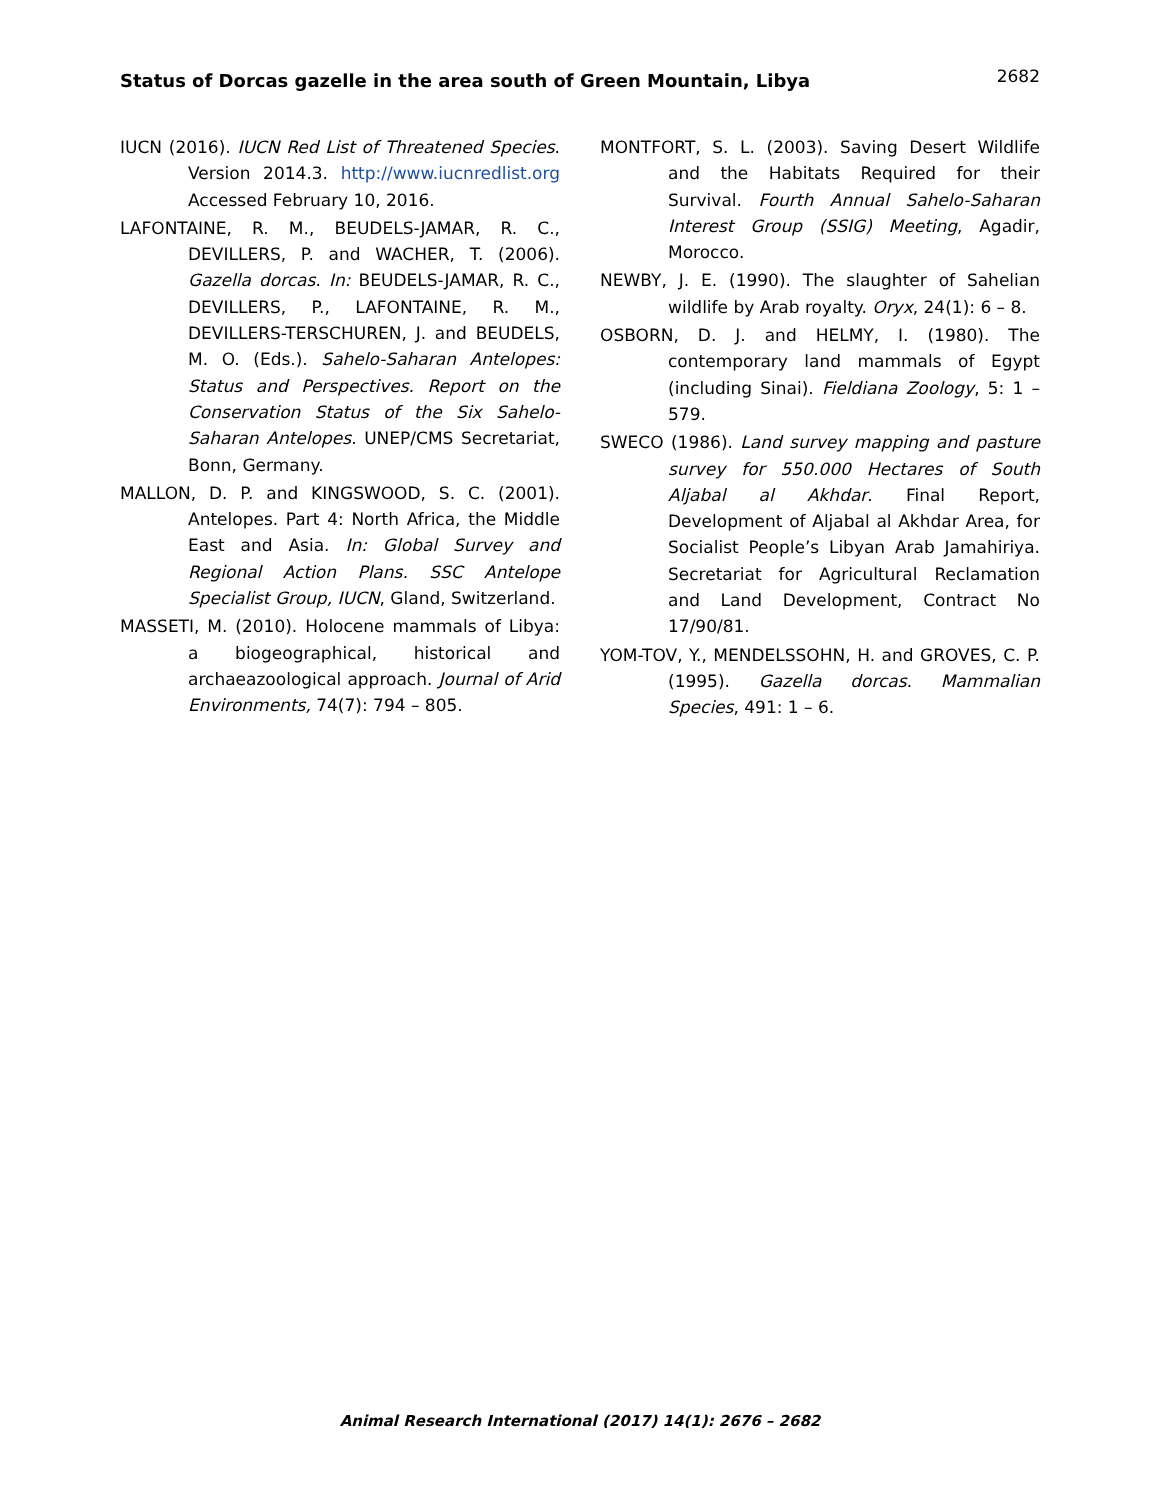Status of Dorcas gazelle in the area south of Green Mountain, Libya 2682
IUCN (2016). IUCN Red List of Threatened Species. Version 2014.3. http://www.iucnredlist.org Accessed February 10, 2016.
LAFONTAINE, R. M., BEUDELS-JAMAR, R. C., DEVILLERS, P. and WACHER, T. (2006). Gazella dorcas. In: BEUDELS-JAMAR, R. C., DEVILLERS, P., LAFONTAINE, R. M., DEVILLERS-TERSCHUREN, J. and BEUDELS, M. O. (Eds.). Sahelo-Saharan Antelopes: Status and Perspectives. Report on the Conservation Status of the Six Sahelo-Saharan Antelopes. UNEP/CMS Secretariat, Bonn, Germany.
MALLON, D. P. and KINGSWOOD, S. C. (2001). Antelopes. Part 4: North Africa, the Middle East and Asia. In: Global Survey and Regional Action Plans. SSC Antelope Specialist Group, IUCN, Gland, Switzerland.
MASSETI, M. (2010). Holocene mammals of Libya: a biogeographical, historical and archaeazoological approach. Journal of Arid Environments, 74(7): 794 – 805.
MONTFORT, S. L. (2003). Saving Desert Wildlife and the Habitats Required for their Survival. Fourth Annual Sahelo-Saharan Interest Group (SSIG) Meeting, Agadir, Morocco.
NEWBY, J. E. (1990). The slaughter of Sahelian wildlife by Arab royalty. Oryx, 24(1): 6 – 8.
OSBORN, D. J. and HELMY, I. (1980). The contemporary land mammals of Egypt (including Sinai). Fieldiana Zoology, 5: 1 – 579.
SWECO (1986). Land survey mapping and pasture survey for 550.000 Hectares of South Aljabal al Akhdar. Final Report, Development of Aljabal al Akhdar Area, for Socialist People’s Libyan Arab Jamahiriya. Secretariat for Agricultural Reclamation and Land Development, Contract No 17/90/81.
YOM-TOV, Y., MENDELSSOHN, H. and GROVES, C. P. (1995). Gazella dorcas. Mammalian Species, 491: 1 – 6.
Animal Research International (2017) 14(1): 2676 – 2682